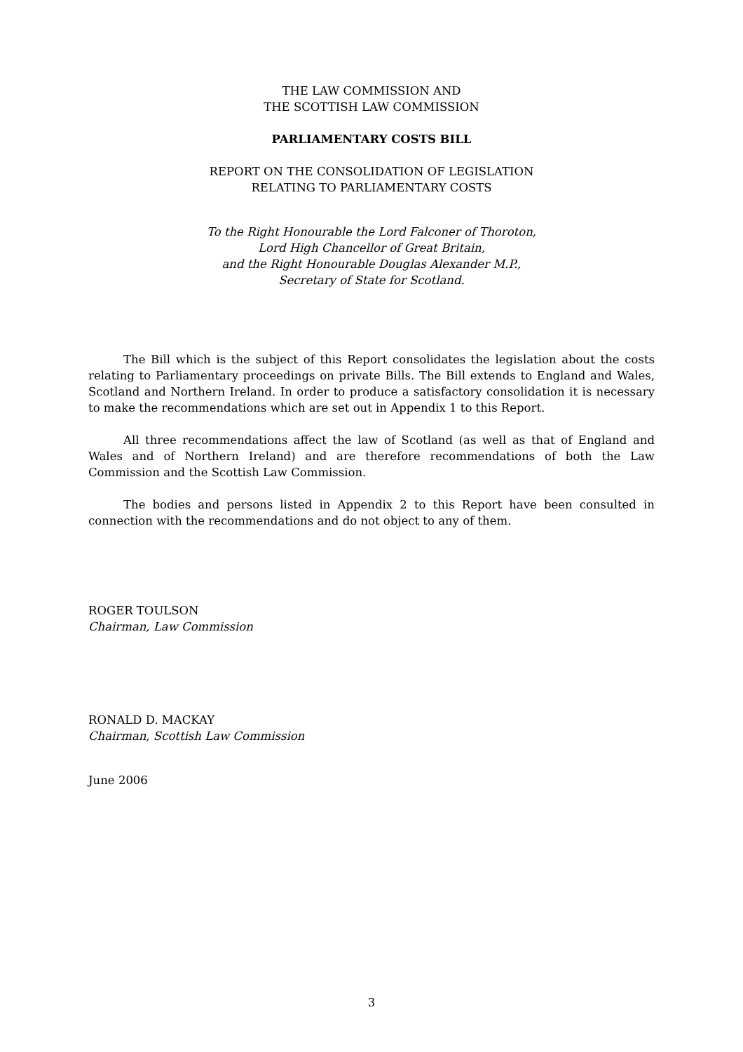THE LAW COMMISSION AND
THE SCOTTISH LAW COMMISSION
PARLIAMENTARY COSTS BILL
REPORT ON THE CONSOLIDATION OF LEGISLATION
RELATING TO PARLIAMENTARY COSTS
To the Right Honourable the Lord Falconer of Thoroton,
Lord High Chancellor of Great Britain,
and the Right Honourable Douglas Alexander M.P.,
Secretary of State for Scotland.
The Bill which is the subject of this Report consolidates the legislation about the costs relating to Parliamentary proceedings on private Bills. The Bill extends to England and Wales, Scotland and Northern Ireland. In order to produce a satisfactory consolidation it is necessary to make the recommendations which are set out in Appendix 1 to this Report.
All three recommendations affect the law of Scotland (as well as that of England and Wales and of Northern Ireland) and are therefore recommendations of both the Law Commission and the Scottish Law Commission.
The bodies and persons listed in Appendix 2 to this Report have been consulted in connection with the recommendations and do not object to any of them.
ROGER TOULSON
Chairman, Law Commission
RONALD D. MACKAY
Chairman, Scottish Law Commission
June 2006
3